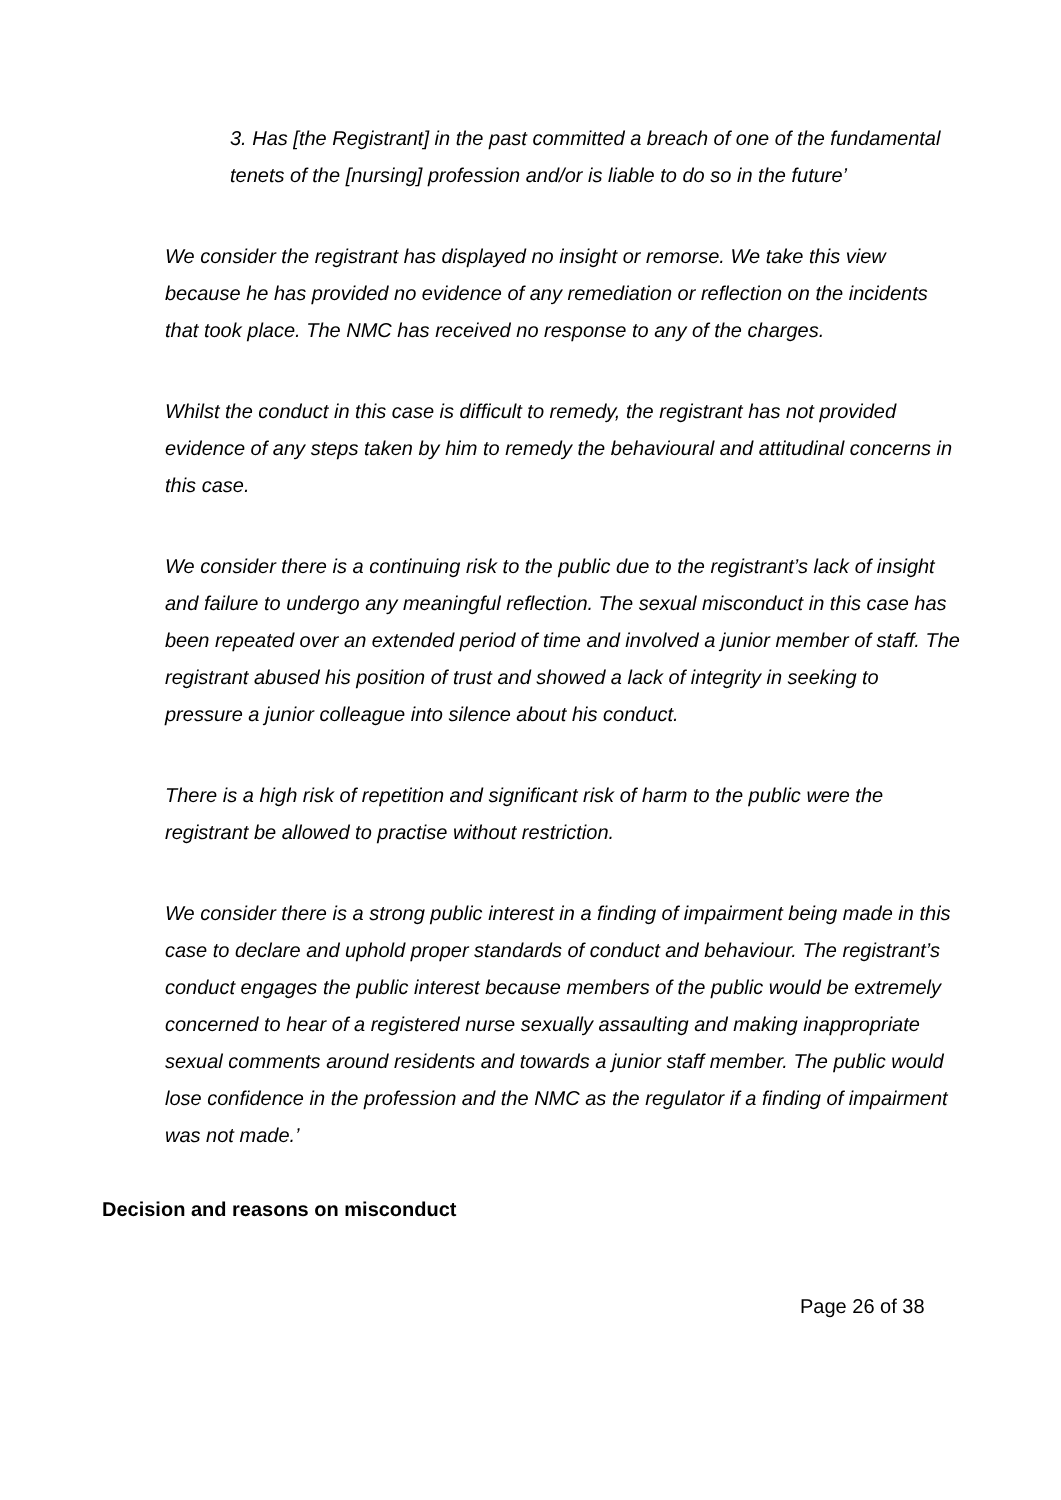3. Has [the Registrant] in the past committed a breach of one of the fundamental tenets of the [nursing] profession and/or is liable to do so in the future’
We consider the registrant has displayed no insight or remorse. We take this view because he has provided no evidence of any remediation or reflection on the incidents that took place. The NMC has received no response to any of the charges.
Whilst the conduct in this case is difficult to remedy, the registrant has not provided evidence of any steps taken by him to remedy the behavioural and attitudinal concerns in this case.
We consider there is a continuing risk to the public due to the registrant’s lack of insight and failure to undergo any meaningful reflection. The sexual misconduct in this case has been repeated over an extended period of time and involved a junior member of staff. The registrant abused his position of trust and showed a lack of integrity in seeking to pressure a junior colleague into silence about his conduct.
There is a high risk of repetition and significant risk of harm to the public were the registrant be allowed to practise without restriction.
We consider there is a strong public interest in a finding of impairment being made in this case to declare and uphold proper standards of conduct and behaviour. The registrant’s conduct engages the public interest because members of the public would be extremely concerned to hear of a registered nurse sexually assaulting and making inappropriate sexual comments around residents and towards a junior staff member. The public would lose confidence in the profession and the NMC as the regulator if a finding of impairment was not made.’
Decision and reasons on misconduct
Page 26 of 38